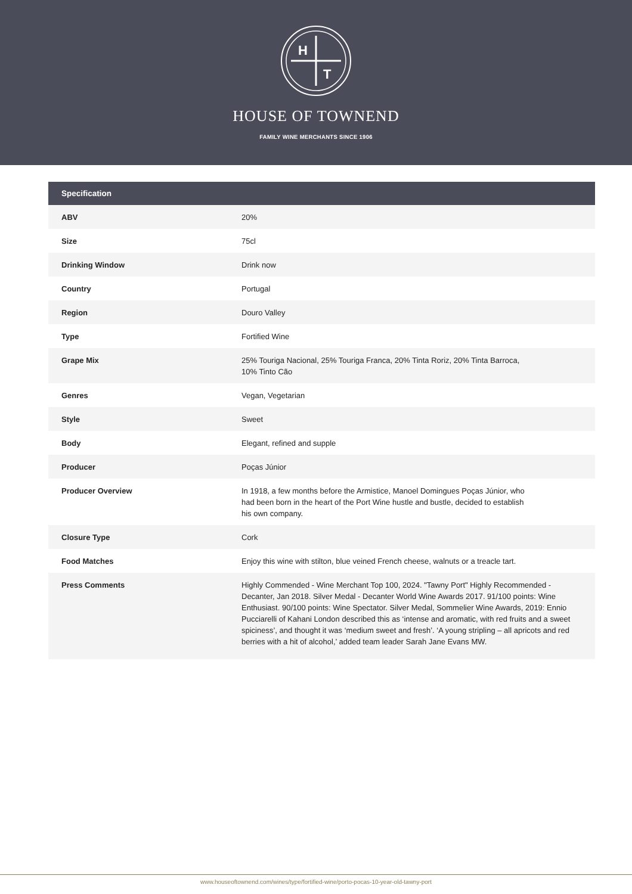H
T
HOUSE OF TOWNEND
FAMILY WINE MERCHANTS SINCE 1906
| Specification | |
| --- | --- |
| ABV | 20% |
| Size | 75cl |
| Drinking Window | Drink now |
| Country | Portugal |
| Region | Douro Valley |
| Type | Fortified Wine |
| Grape Mix | 25% Touriga Nacional, 25% Touriga Franca, 20% Tinta Roriz, 20% Tinta Barroca, 10% Tinto Cão |
| Genres | Vegan, Vegetarian |
| Style | Sweet |
| Body | Elegant, refined and supple |
| Producer | Poças Júnior |
| Producer Overview | In 1918, a few months before the Armistice, Manoel Domingues Poças Júnior, who had been born in the heart of the Port Wine hustle and bustle, decided to establish his own company. |
| Closure Type | Cork |
| Food Matches | Enjoy this wine with stilton, blue veined French cheese, walnuts or a treacle tart. |
| Press Comments | Highly Commended - Wine Merchant Top 100, 2024. "Tawny Port" Highly Recommended - Decanter, Jan 2018. Silver Medal - Decanter World Wine Awards 2017. 91/100 points: Wine Enthusiast. 90/100 points: Wine Spectator. Silver Medal, Sommelier Wine Awards, 2019: Ennio Pucciarelli of Kahani London described this as ‘intense and aromatic, with red fruits and a sweet spiciness’, and thought it was ‘medium sweet and fresh’. ‘A young stripling – all apricots and red berries with a hit of alcohol,’ added team leader Sarah Jane Evans MW. |
www.houseoftownend.com/wines/type/fortified-wine/porto-pocas-10-year-old-tawny-port